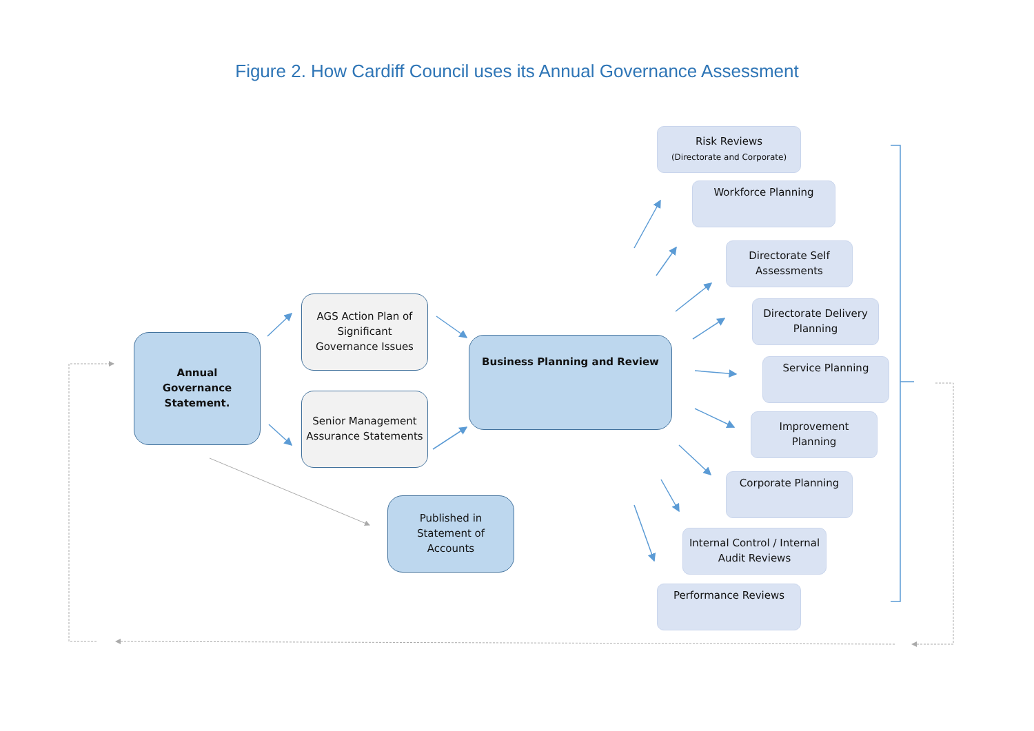Figure 2. How Cardiff Council uses its Annual Governance Assessment
Annual
Governance
Statement.
AGS Action Plan of Significant Governance Issues
Senior Management Assurance Statements
Business Planning and Review
Published in Statement of Accounts
Risk Reviews
(Directorate and Corporate)
Workforce Planning
Directorate Self Assessments
Directorate Delivery Planning
Service Planning
Improvement Planning
Corporate Planning
Internal Control / Internal Audit Reviews
Performance Reviews